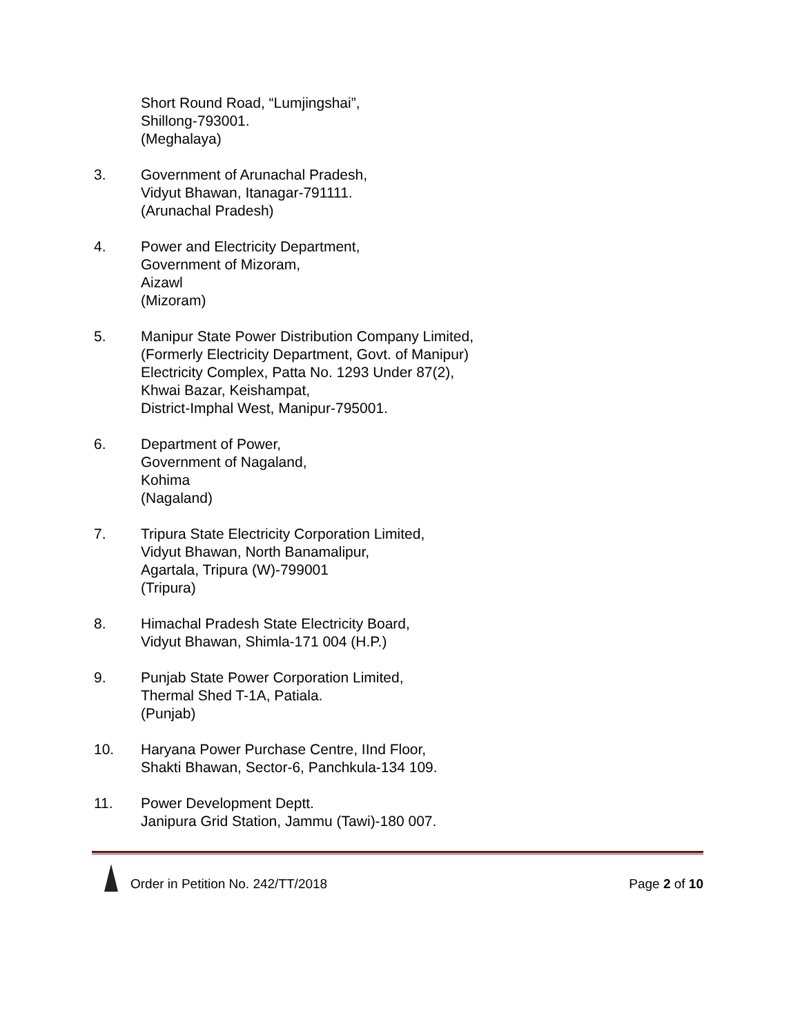Short Round Road, “Lumjingshai”,
Shillong-793001.
(Meghalaya)
3. Government of Arunachal Pradesh,
Vidyut Bhawan, Itanagar-791111.
(Arunachal Pradesh)
4. Power and Electricity Department,
Government of Mizoram,
Aizawl
(Mizoram)
5. Manipur State Power Distribution Company Limited,
(Formerly Electricity Department, Govt. of Manipur)
Electricity Complex, Patta No. 1293 Under 87(2),
Khwai Bazar, Keishampat,
District-Imphal West, Manipur-795001.
6. Department of Power,
Government of Nagaland,
Kohima
(Nagaland)
7. Tripura State Electricity Corporation Limited,
Vidyut Bhawan, North Banamalipur,
Agartala, Tripura (W)-799001
(Tripura)
8. Himachal Pradesh State Electricity Board,
Vidyut Bhawan, Shimla-171 004 (H.P.)
9. Punjab State Power Corporation Limited,
Thermal Shed T-1A, Patiala.
(Punjab)
10. Haryana Power Purchase Centre, IInd Floor,
Shakti Bhawan, Sector-6, Panchkula-134 109.
11. Power Development Deptt.
Janipura Grid Station, Jammu (Tawi)-180 007.
Order in Petition No. 242/TT/2018
Page 2 of 10